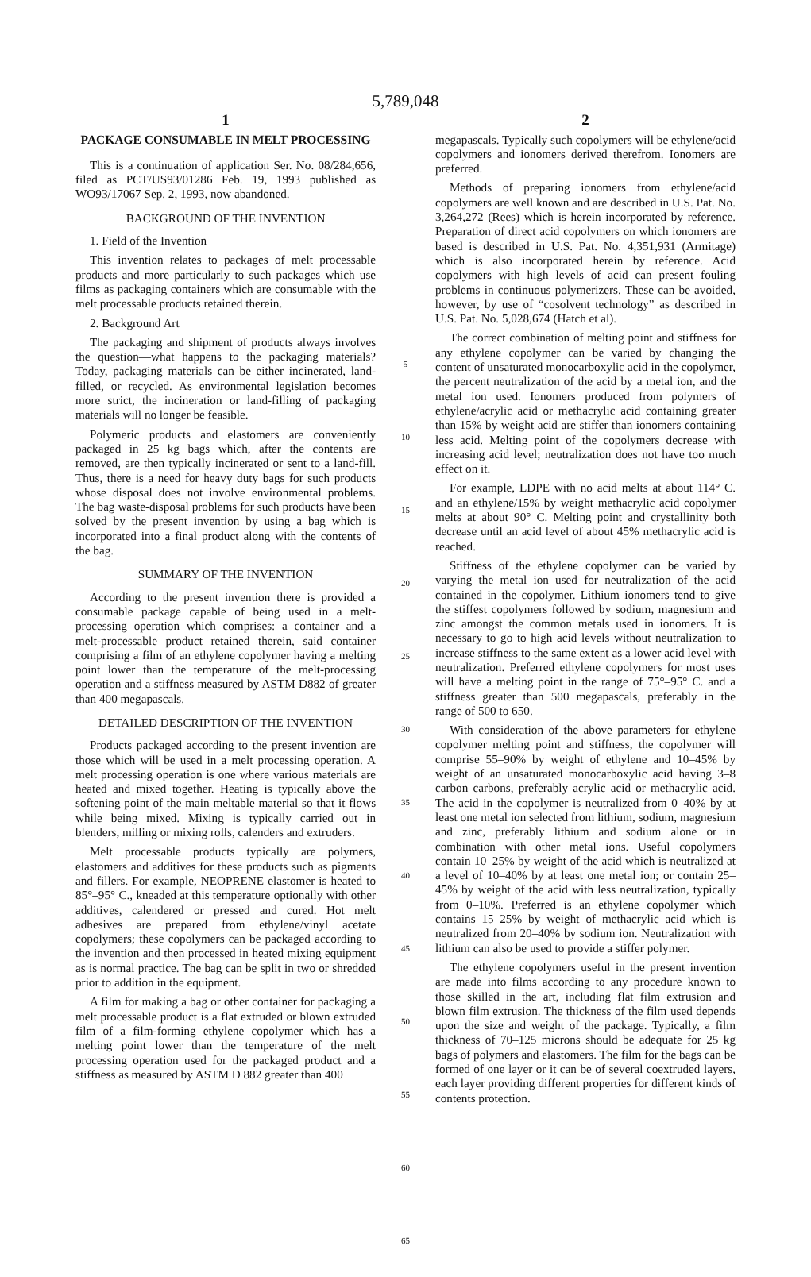5,789,048
1
PACKAGE CONSUMABLE IN MELT PROCESSING
This is a continuation of application Ser. No. 08/284,656, filed as PCT/US93/01286 Feb. 19, 1993 published as WO93/17067 Sep. 2, 1993, now abandoned.
BACKGROUND OF THE INVENTION
1. Field of the Invention
This invention relates to packages of melt processable products and more particularly to such packages which use films as packaging containers which are consumable with the melt processable products retained therein.
2. Background Art
The packaging and shipment of products always involves the question—what happens to the packaging materials? Today, packaging materials can be either incinerated, land-filled, or recycled. As environmental legislation becomes more strict, the incineration or land-filling of packaging materials will no longer be feasible.
Polymeric products and elastomers are conveniently packaged in 25 kg bags which, after the contents are removed, are then typically incinerated or sent to a land-fill. Thus, there is a need for heavy duty bags for such products whose disposal does not involve environmental problems. The bag waste-disposal problems for such products have been solved by the present invention by using a bag which is incorporated into a final product along with the contents of the bag.
SUMMARY OF THE INVENTION
According to the present invention there is provided a consumable package capable of being used in a melt-processing operation which comprises: a container and a melt-processable product retained therein, said container comprising a film of an ethylene copolymer having a melting point lower than the temperature of the melt-processing operation and a stiffness measured by ASTM D882 of greater than 400 megapascals.
DETAILED DESCRIPTION OF THE INVENTION
Products packaged according to the present invention are those which will be used in a melt processing operation. A melt processing operation is one where various materials are heated and mixed together. Heating is typically above the softening point of the main meltable material so that it flows while being mixed. Mixing is typically carried out in blenders, milling or mixing rolls, calenders and extruders.
Melt processable products typically are polymers, elastomers and additives for these products such as pigments and fillers. For example, NEOPRENE elastomer is heated to 85°–95° C., kneaded at this temperature optionally with other additives, calendered or pressed and cured. Hot melt adhesives are prepared from ethylene/vinyl acetate copolymers; these copolymers can be packaged according to the invention and then processed in heated mixing equipment as is normal practice. The bag can be split in two or shredded prior to addition in the equipment.
A film for making a bag or other container for packaging a melt processable product is a flat extruded or blown extruded film of a film-forming ethylene copolymer which has a melting point lower than the temperature of the melt processing operation used for the packaged product and a stiffness as measured by ASTM D 882 greater than 400
5
10
15
20
25
30
35
40
45
50
55
60
65
2
megapascals. Typically such copolymers will be ethylene/acid copolymers and ionomers derived therefrom. Ionomers are preferred.
Methods of preparing ionomers from ethylene/acid copolymers are well known and are described in U.S. Pat. No. 3,264,272 (Rees) which is herein incorporated by reference. Preparation of direct acid copolymers on which ionomers are based is described in U.S. Pat. No. 4,351,931 (Armitage) which is also incorporated herein by reference. Acid copolymers with high levels of acid can present fouling problems in continuous polymerizers. These can be avoided, however, by use of “cosolvent technology” as described in U.S. Pat. No. 5,028,674 (Hatch et al).
The correct combination of melting point and stiffness for any ethylene copolymer can be varied by changing the content of unsaturated monocarboxylic acid in the copolymer, the percent neutralization of the acid by a metal ion, and the metal ion used. Ionomers produced from polymers of ethylene/acrylic acid or methacrylic acid containing greater than 15% by weight acid are stiffer than ionomers containing less acid. Melting point of the copolymers decrease with increasing acid level; neutralization does not have too much effect on it.
For example, LDPE with no acid melts at about 114° C. and an ethylene/15% by weight methacrylic acid copolymer melts at about 90° C. Melting point and crystallinity both decrease until an acid level of about 45% methacrylic acid is reached.
Stiffness of the ethylene copolymer can be varied by varying the metal ion used for neutralization of the acid contained in the copolymer. Lithium ionomers tend to give the stiffest copolymers followed by sodium, magnesium and zinc amongst the common metals used in ionomers. It is necessary to go to high acid levels without neutralization to increase stiffness to the same extent as a lower acid level with neutralization. Preferred ethylene copolymers for most uses will have a melting point in the range of 75°–95° C. and a stiffness greater than 500 megapascals, preferably in the range of 500 to 650.
With consideration of the above parameters for ethylene copolymer melting point and stiffness, the copolymer will comprise 55–90% by weight of ethylene and 10–45% by weight of an unsaturated monocarboxylic acid having 3–8 carbon carbons, preferably acrylic acid or methacrylic acid. The acid in the copolymer is neutralized from 0–40% by at least one metal ion selected from lithium, sodium, magnesium and zinc, preferably lithium and sodium alone or in combination with other metal ions. Useful copolymers contain 10–25% by weight of the acid which is neutralized at a level of 10–40% by at least one metal ion; or contain 25–45% by weight of the acid with less neutralization, typically from 0–10%. Preferred is an ethylene copolymer which contains 15–25% by weight of methacrylic acid which is neutralized from 20–40% by sodium ion. Neutralization with lithium can also be used to provide a stiffer polymer.
The ethylene copolymers useful in the present invention are made into films according to any procedure known to those skilled in the art, including flat film extrusion and blown film extrusion. The thickness of the film used depends upon the size and weight of the package. Typically, a film thickness of 70–125 microns should be adequate for 25 kg bags of polymers and elastomers. The film for the bags can be formed of one layer or it can be of several coextruded layers, each layer providing different properties for different kinds of contents protection.